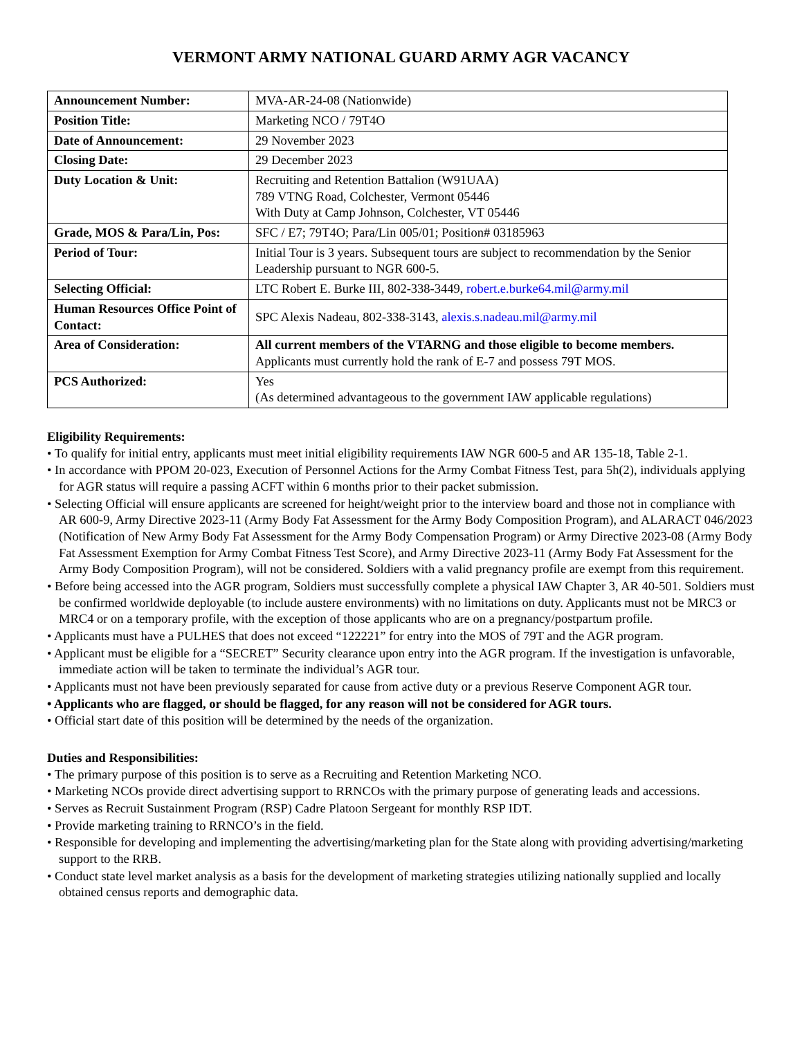VERMONT ARMY NATIONAL GUARD ARMY AGR VACANCY
| Announcement Number: | MVA-AR-24-08 (Nationwide) |
| Position Title: | Marketing NCO / 79T4O |
| Date of Announcement: | 29 November 2023 |
| Closing Date: | 29 December 2023 |
| Duty Location & Unit: | Recruiting and Retention Battalion (W91UAA) 789 VTNG Road, Colchester, Vermont 05446 With Duty at Camp Johnson, Colchester, VT 05446 |
| Grade, MOS & Para/Lin, Pos: | SFC / E7; 79T4O; Para/Lin 005/01; Position# 03185963 |
| Period of Tour: | Initial Tour is 3 years. Subsequent tours are subject to recommendation by the Senior Leadership pursuant to NGR 600-5. |
| Selecting Official: | LTC Robert E. Burke III, 802-338-3449, robert.e.burke64.mil@army.mil |
| Human Resources Office Point of Contact: | SPC Alexis Nadeau, 802-338-3143, alexis.s.nadeau.mil@army.mil |
| Area of Consideration: | All current members of the VTARNG and those eligible to become members. Applicants must currently hold the rank of E-7 and possess 79T MOS. |
| PCS Authorized: | Yes (As determined advantageous to the government IAW applicable regulations) |
Eligibility Requirements:
• To qualify for initial entry, applicants must meet initial eligibility requirements IAW NGR 600-5 and AR 135-18, Table 2-1.
• In accordance with PPOM 20-023, Execution of Personnel Actions for the Army Combat Fitness Test, para 5h(2), individuals applying for AGR status will require a passing ACFT within 6 months prior to their packet submission.
• Selecting Official will ensure applicants are screened for height/weight prior to the interview board and those not in compliance with AR 600-9, Army Directive 2023-11 (Army Body Fat Assessment for the Army Body Composition Program), and ALARACT 046/2023 (Notification of New Army Body Fat Assessment for the Army Body Compensation Program) or Army Directive 2023-08 (Army Body Fat Assessment Exemption for Army Combat Fitness Test Score), and Army Directive 2023-11 (Army Body Fat Assessment for the Army Body Composition Program), will not be considered. Soldiers with a valid pregnancy profile are exempt from this requirement.
• Before being accessed into the AGR program, Soldiers must successfully complete a physical IAW Chapter 3, AR 40-501. Soldiers must be confirmed worldwide deployable (to include austere environments) with no limitations on duty. Applicants must not be MRC3 or MRC4 or on a temporary profile, with the exception of those applicants who are on a pregnancy/postpartum profile.
• Applicants must have a PULHES that does not exceed “122221” for entry into the MOS of 79T and the AGR program.
• Applicant must be eligible for a “SECRET” Security clearance upon entry into the AGR program. If the investigation is unfavorable, immediate action will be taken to terminate the individual’s AGR tour.
• Applicants must not have been previously separated for cause from active duty or a previous Reserve Component AGR tour.
• Applicants who are flagged, or should be flagged, for any reason will not be considered for AGR tours.
• Official start date of this position will be determined by the needs of the organization.
Duties and Responsibilities:
• The primary purpose of this position is to serve as a Recruiting and Retention Marketing NCO.
• Marketing NCOs provide direct advertising support to RRNCOs with the primary purpose of generating leads and accessions.
• Serves as Recruit Sustainment Program (RSP) Cadre Platoon Sergeant for monthly RSP IDT.
• Provide marketing training to RRNCO’s in the field.
• Responsible for developing and implementing the advertising/marketing plan for the State along with providing advertising/marketing support to the RRB.
• Conduct state level market analysis as a basis for the development of marketing strategies utilizing nationally supplied and locally obtained census reports and demographic data.